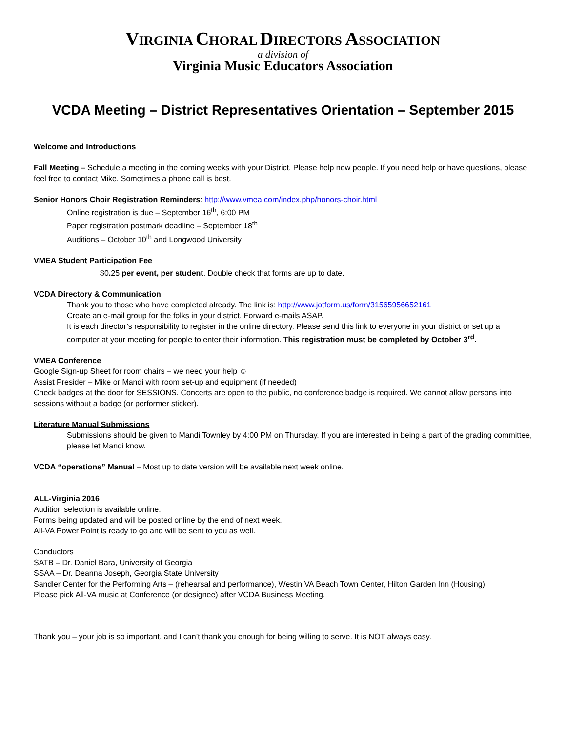VIRGINIA CHORAL DIRECTORS ASSOCIATION
a division of
Virginia Music Educators Association
VCDA Meeting – District Representatives Orientation – September 2015
Welcome and Introductions
Fall Meeting – Schedule a meeting in the coming weeks with your District. Please help new people. If you need help or have questions, please feel free to contact Mike. Sometimes a phone call is best.
Senior Honors Choir Registration Reminders: http://www.vmea.com/index.php/honors-choir.html
Online registration is due – September 16<sup>th</sup>, 6:00 PM
Paper registration postmark deadline – September 18<sup>th</sup>
Auditions – October 10<sup>th</sup> and Longwood University
VMEA Student Participation Fee
$0. 25 per event, per student. Double check that forms are up to date.
VCDA Directory & Communication
Thank you to those who have completed already. The link is: http://www.jotform.us/form/31565956652161
Create an e-mail group for the folks in your district. Forward e-mails ASAP.
It is each director’s responsibility to register in the online directory. Please send this link to everyone in your district or set up a computer at your meeting for people to enter their information. This registration must be completed by October 3<sup>rd</sup>.
VMEA Conference
Google Sign-up Sheet for room chairs – we need your help ☺
Assist Presider – Mike or Mandi with room set-up and equipment (if needed)
Check badges at the door for SESSIONS. Concerts are open to the public, no conference badge is required. We cannot allow persons into sessions without a badge (or performer sticker).
Literature Manual Submissions
Submissions should be given to Mandi Townley by 4:00 PM on Thursday. If you are interested in being a part of the grading committee, please let Mandi know.
VCDA “operations” Manual – Most up to date version will be available next week online.
ALL-Virginia 2016
Audition selection is available online.
Forms being updated and will be posted online by the end of next week.
All-VA Power Point is ready to go and will be sent to you as well.
Conductors
SATB – Dr. Daniel Bara, University of Georgia
SSAA – Dr. Deanna Joseph, Georgia State University
Sandler Center for the Performing Arts – (rehearsal and performance), Westin VA Beach Town Center, Hilton Garden Inn (Housing)
Please pick All-VA music at Conference (or designee) after VCDA Business Meeting.
Thank you – your job is so important, and I can’t thank you enough for being willing to serve. It is NOT always easy.